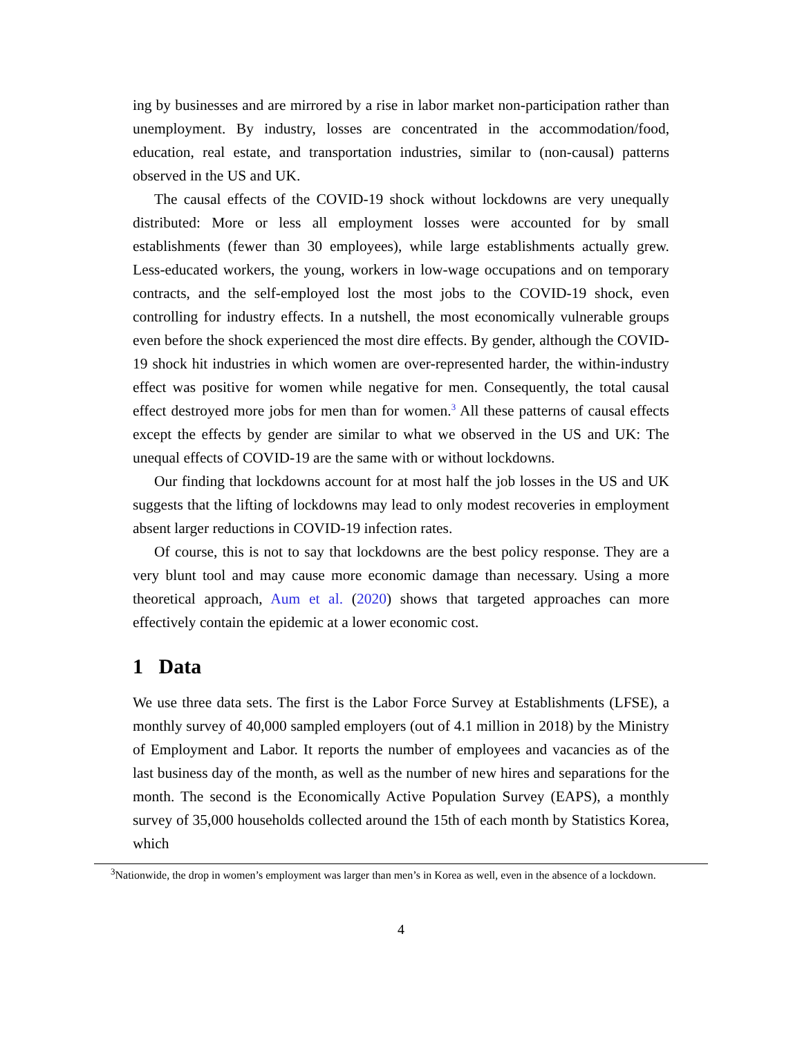ing by businesses and are mirrored by a rise in labor market non-participation rather than unemployment. By industry, losses are concentrated in the accommodation/food, education, real estate, and transportation industries, similar to (non-causal) patterns observed in the US and UK.
The causal effects of the COVID-19 shock without lockdowns are very unequally distributed: More or less all employment losses were accounted for by small establishments (fewer than 30 employees), while large establishments actually grew. Less-educated workers, the young, workers in low-wage occupations and on temporary contracts, and the self-employed lost the most jobs to the COVID-19 shock, even controlling for industry effects. In a nutshell, the most economically vulnerable groups even before the shock experienced the most dire effects. By gender, although the COVID-19 shock hit industries in which women are over-represented harder, the within-industry effect was positive for women while negative for men. Consequently, the total causal effect destroyed more jobs for men than for women.<sup>3</sup> All these patterns of causal effects except the effects by gender are similar to what we observed in the US and UK: The unequal effects of COVID-19 are the same with or without lockdowns.
Our finding that lockdowns account for at most half the job losses in the US and UK suggests that the lifting of lockdowns may lead to only modest recoveries in employment absent larger reductions in COVID-19 infection rates.
Of course, this is not to say that lockdowns are the best policy response. They are a very blunt tool and may cause more economic damage than necessary. Using a more theoretical approach, Aum et al. (2020) shows that targeted approaches can more effectively contain the epidemic at a lower economic cost.
1 Data
We use three data sets. The first is the Labor Force Survey at Establishments (LFSE), a monthly survey of 40,000 sampled employers (out of 4.1 million in 2018) by the Ministry of Employment and Labor. It reports the number of employees and vacancies as of the last business day of the month, as well as the number of new hires and separations for the month. The second is the Economically Active Population Survey (EAPS), a monthly survey of 35,000 households collected around the 15th of each month by Statistics Korea, which
<sup>3</sup> Nationwide, the drop in women’s employment was larger than men’s in Korea as well, even in the absence of a lockdown.
4